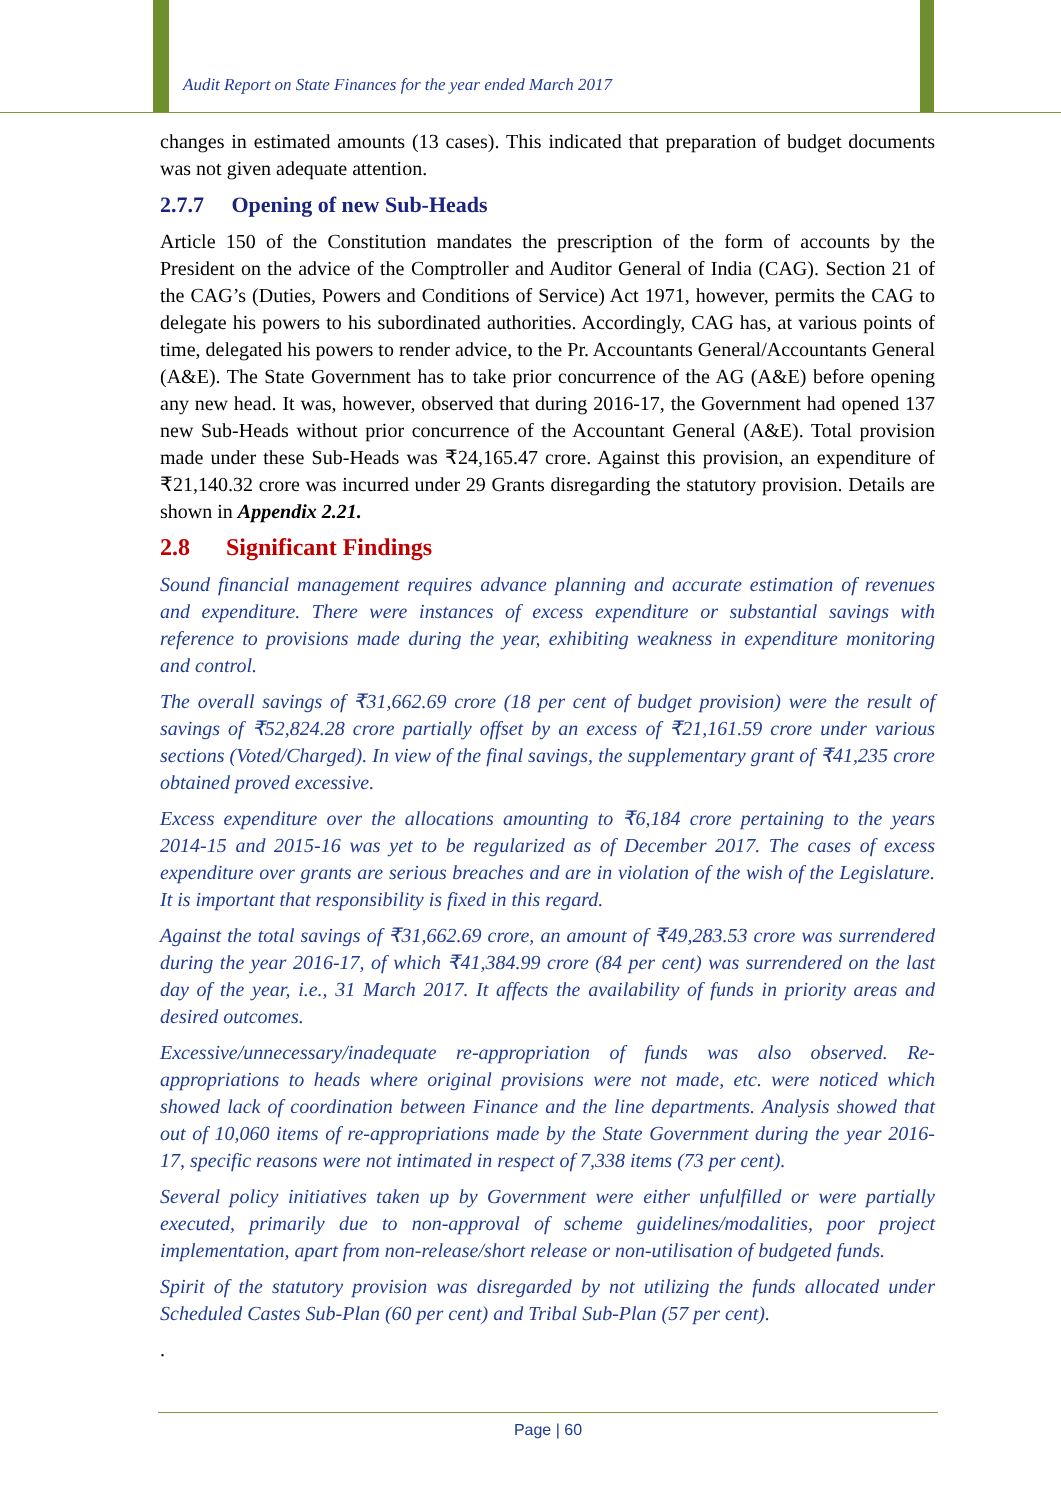Audit Report on State Finances for the year ended March 2017
changes in estimated amounts (13 cases). This indicated that preparation of budget documents was not given adequate attention.
2.7.7 Opening of new Sub-Heads
Article 150 of the Constitution mandates the prescription of the form of accounts by the President on the advice of the Comptroller and Auditor General of India (CAG). Section 21 of the CAG’s (Duties, Powers and Conditions of Service) Act 1971, however, permits the CAG to delegate his powers to his subordinated authorities. Accordingly, CAG has, at various points of time, delegated his powers to render advice, to the Pr. Accountants General/Accountants General (A&E). The State Government has to take prior concurrence of the AG (A&E) before opening any new head. It was, however, observed that during 2016-17, the Government had opened 137 new Sub-Heads without prior concurrence of the Accountant General (A&E). Total provision made under these Sub-Heads was ₹24,165.47 crore. Against this provision, an expenditure of ₹21,140.32 crore was incurred under 29 Grants disregarding the statutory provision. Details are shown in Appendix 2.21.
2.8 Significant Findings
Sound financial management requires advance planning and accurate estimation of revenues and expenditure. There were instances of excess expenditure or substantial savings with reference to provisions made during the year, exhibiting weakness in expenditure monitoring and control.
The overall savings of ₹31,662.69 crore (18 per cent of budget provision) were the result of savings of ₹52,824.28 crore partially offset by an excess of ₹21,161.59 crore under various sections (Voted/Charged). In view of the final savings, the supplementary grant of ₹41,235 crore obtained proved excessive.
Excess expenditure over the allocations amounting to ₹6,184 crore pertaining to the years 2014-15 and 2015-16 was yet to be regularized as of December 2017. The cases of excess expenditure over grants are serious breaches and are in violation of the wish of the Legislature. It is important that responsibility is fixed in this regard.
Against the total savings of ₹31,662.69 crore, an amount of ₹49,283.53 crore was surrendered during the year 2016-17, of which ₹41,384.99 crore (84 per cent) was surrendered on the last day of the year, i.e., 31 March 2017. It affects the availability of funds in priority areas and desired outcomes.
Excessive/unnecessary/inadequate re-appropriation of funds was also observed. Re-appropriations to heads where original provisions were not made, etc. were noticed which showed lack of coordination between Finance and the line departments. Analysis showed that out of 10,060 items of re-appropriations made by the State Government during the year 2016-17, specific reasons were not intimated in respect of 7,338 items (73 per cent).
Several policy initiatives taken up by Government were either unfulfilled or were partially executed, primarily due to non-approval of scheme guidelines/modalities, poor project implementation, apart from non-release/short release or non-utilisation of budgeted funds.
Spirit of the statutory provision was disregarded by not utilizing the funds allocated under Scheduled Castes Sub-Plan (60 per cent) and Tribal Sub-Plan (57 per cent).
.
Page | 60